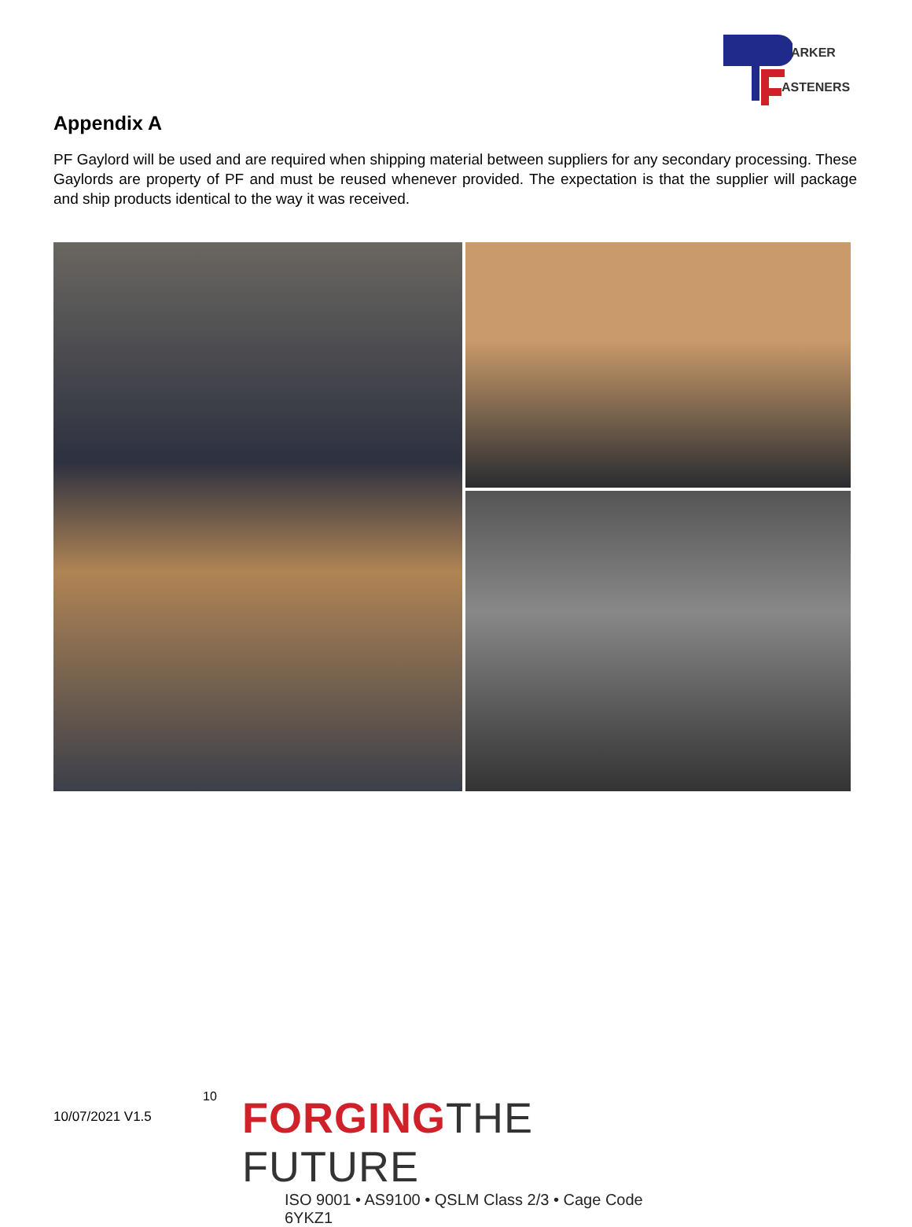ARKER
ASTENERS
Appendix A
PF Gaylord will be used and are required when shipping material between suppliers for any secondary processing. These Gaylords are property of PF and must be reused whenever provided. The expectation is that the supplier will package and ship products identical to the way it was received.
10/07/2021 V1.5
10
FORGINGTHE FUTURE
ISO 9001 • AS9100 • QSLM Class 2/3 • Cage Code 6YKZ1